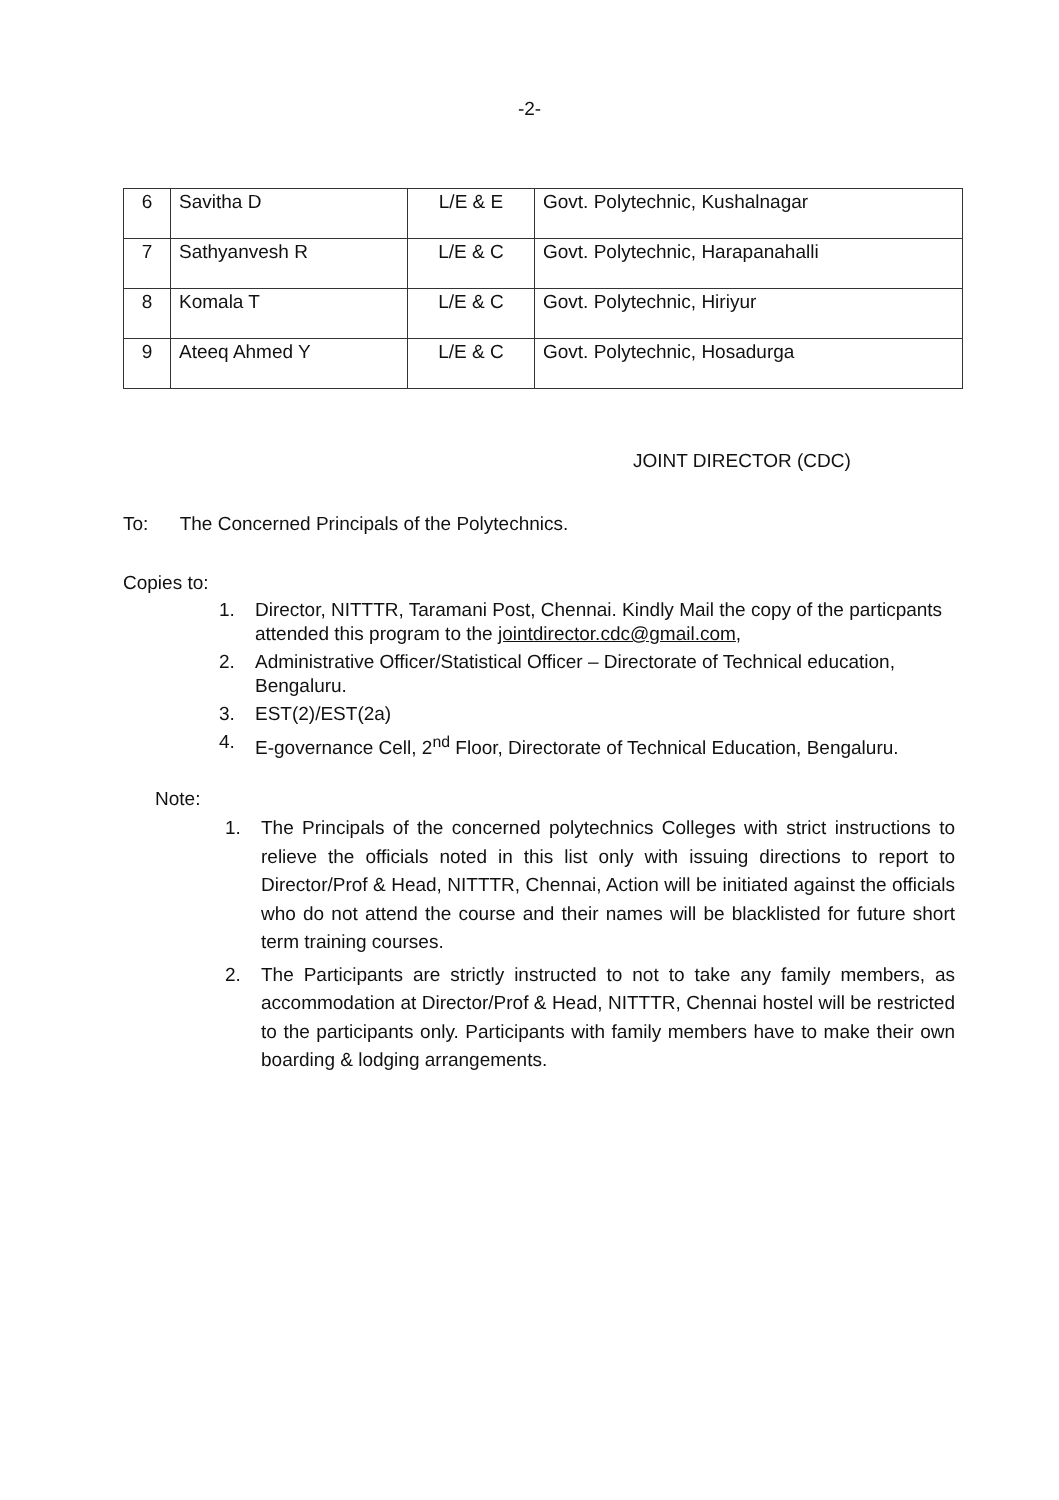-2-
| 6 | Savitha D | L/E & E | Govt. Polytechnic, Kushalnagar |
| 7 | Sathyanvesh R | L/E & C | Govt. Polytechnic, Harapanahalli |
| 8 | Komala T | L/E & C | Govt. Polytechnic, Hiriyur |
| 9 | Ateeq Ahmed Y | L/E & C | Govt. Polytechnic, Hosadurga |
JOINT DIRECTOR (CDC)
To: The Concerned Principals of the Polytechnics.
Copies to:
1. Director, NITTTR, Taramani Post, Chennai. Kindly Mail the copy of the particpants attended this program to the jointdirector.cdc@gmail.com,
2. Administrative Officer/Statistical Officer – Directorate of Technical education, Bengaluru.
3. EST(2)/EST(2a)
4. E-governance Cell, 2<sup>nd</sup> Floor, Directorate of Technical Education, Bengaluru.
Note:
1. The Principals of the concerned polytechnics Colleges with strict instructions to relieve the officials noted in this list only with issuing directions to report to Director/Prof & Head, NITTTR, Chennai, Action will be initiated against the officials who do not attend the course and their names will be blacklisted for future short term training courses.
2. The Participants are strictly instructed to not to take any family members, as accommodation at Director/Prof & Head, NITTTR, Chennai hostel will be restricted to the participants only. Participants with family members have to make their own boarding & lodging arrangements.